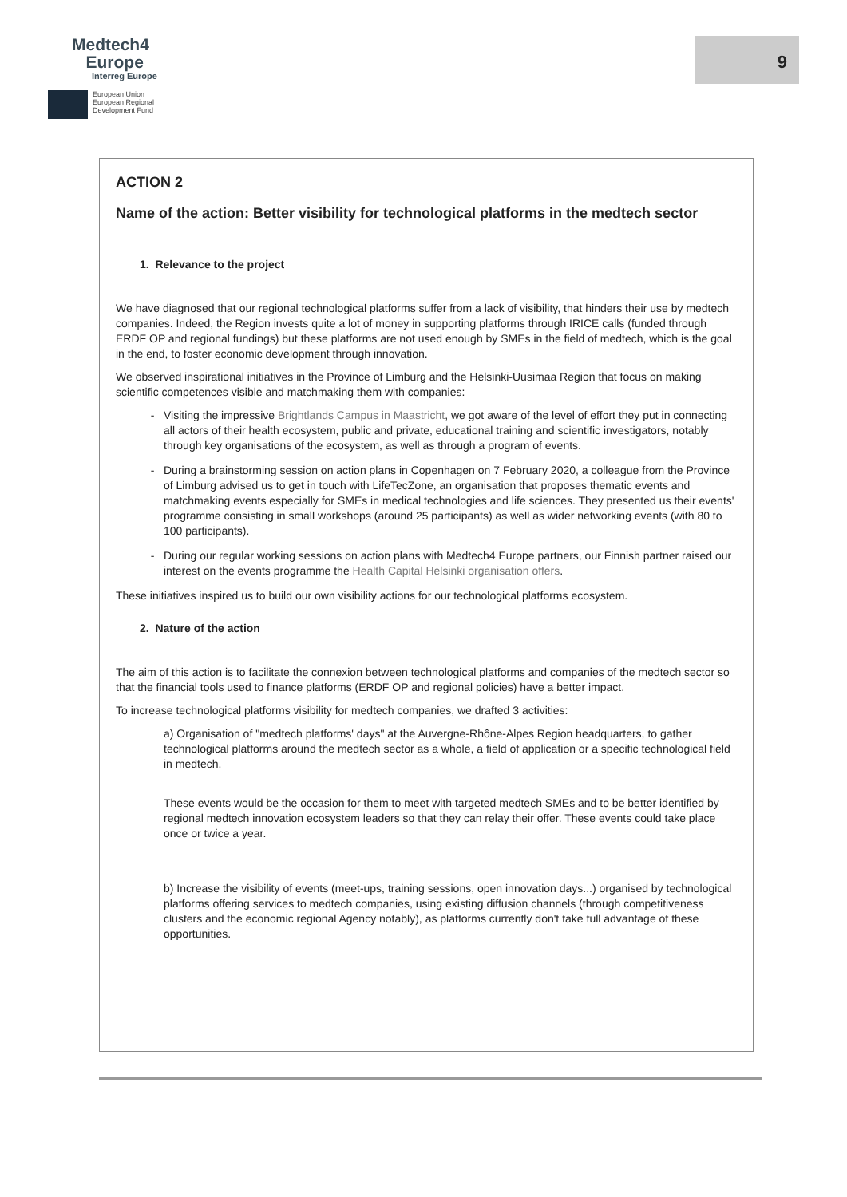Medtech4
Europe
Interreg Europe
European Union
European Regional
Development Fund
9
ACTION 2
Name of the action: Better visibility for technological platforms in the medtech sector
1. Relevance to the project
We have diagnosed that our regional technological platforms suffer from a lack of visibility, that hinders their use by medtech companies. Indeed, the Region invests quite a lot of money in supporting platforms through IRICE calls (funded through ERDF OP and regional fundings) but these platforms are not used enough by SMEs in the field of medtech, which is the goal in the end, to foster economic development through innovation.
We observed inspirational initiatives in the Province of Limburg and the Helsinki-Uusimaa Region that focus on making scientific competences visible and matchmaking them with companies:
Visiting the impressive Brightlands Campus in Maastricht, we got aware of the level of effort they put in connecting all actors of their health ecosystem, public and private, educational training and scientific investigators, notably through key organisations of the ecosystem, as well as through a program of events.
During a brainstorming session on action plans in Copenhagen on 7 February 2020, a colleague from the Province of Limburg advised us to get in touch with LifeTecZone, an organisation that proposes thematic events and matchmaking events especially for SMEs in medical technologies and life sciences. They presented us their events' programme consisting in small workshops (around 25 participants) as well as wider networking events (with 80 to 100 participants).
During our regular working sessions on action plans with Medtech4 Europe partners, our Finnish partner raised our interest on the events programme the Health Capital Helsinki organisation offers.
These initiatives inspired us to build our own visibility actions for our technological platforms ecosystem.
2. Nature of the action
The aim of this action is to facilitate the connexion between technological platforms and companies of the medtech sector so that the financial tools used to finance platforms (ERDF OP and regional policies) have a better impact.
To increase technological platforms visibility for medtech companies, we drafted 3 activities:
a) Organisation of "medtech platforms' days" at the Auvergne-Rhône-Alpes Region headquarters, to gather technological platforms around the medtech sector as a whole, a field of application or a specific technological field in medtech.
These events would be the occasion for them to meet with targeted medtech SMEs and to be better identified by regional medtech innovation ecosystem leaders so that they can relay their offer. These events could take place once or twice a year.
b) Increase the visibility of events (meet-ups, training sessions, open innovation days...) organised by technological platforms offering services to medtech companies, using existing diffusion channels (through competitiveness clusters and the economic regional Agency notably), as platforms currently don't take full advantage of these opportunities.